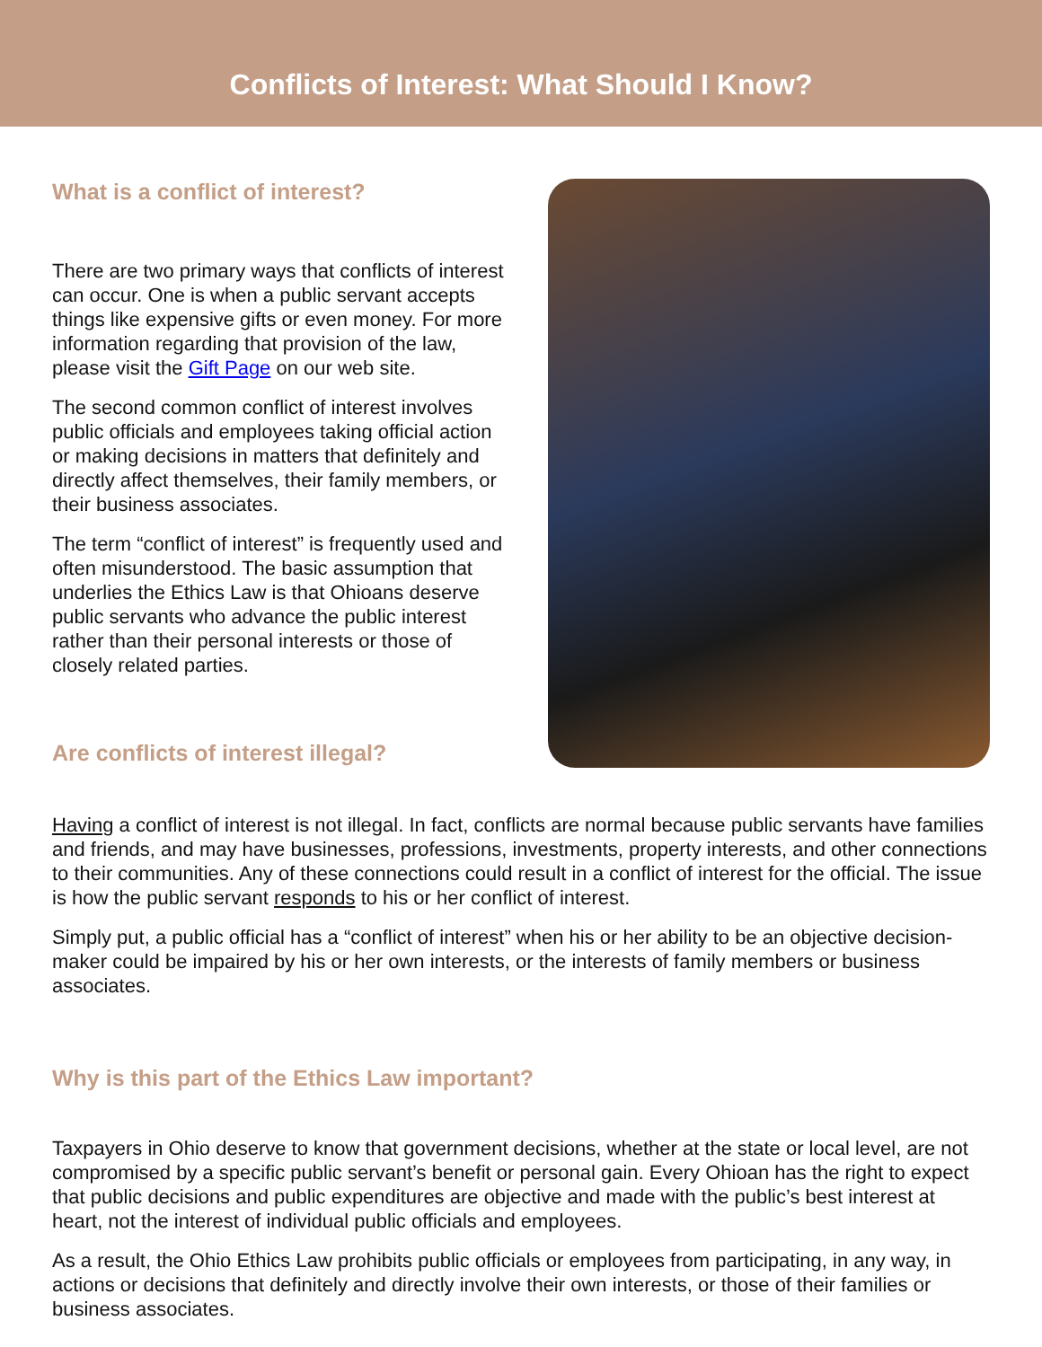Conflicts of Interest: What Should I Know?
What is a conflict of interest?
There are two primary ways that conflicts of interest can occur. One is when a public servant accepts things like expensive gifts or even money. For more information regarding that provision of the law, please visit the Gift Page on our web site.
The second common conflict of interest involves public officials and employees taking official action or making decisions in matters that definitely and directly affect themselves, their family members, or their business associates.
The term “conflict of interest” is frequently used and often misunderstood. The basic assumption that underlies the Ethics Law is that Ohioans deserve public servants who advance the public interest rather than their personal interests or those of closely related parties.
Are conflicts of interest illegal?
Having a conflict of interest is not illegal. In fact, conflicts are normal because public servants have families and friends, and may have businesses, professions, investments, property interests, and other connections to their communities. Any of these connections could result in a conflict of interest for the official. The issue is how the public servant responds to his or her conflict of interest.
Simply put, a public official has a “conflict of interest” when his or her ability to be an objective decision-maker could be impaired by his or her own interests, or the interests of family members or business associates.
Why is this part of the Ethics Law important?
Taxpayers in Ohio deserve to know that government decisions, whether at the state or local level, are not compromised by a specific public servant’s benefit or personal gain. Every Ohioan has the right to expect that public decisions and public expenditures are objective and made with the public’s best interest at heart, not the interest of individual public officials and employees.
As a result, the Ohio Ethics Law prohibits public officials or employees from participating, in any way, in actions or decisions that definitely and directly involve their own interests, or those of their families or business associates.